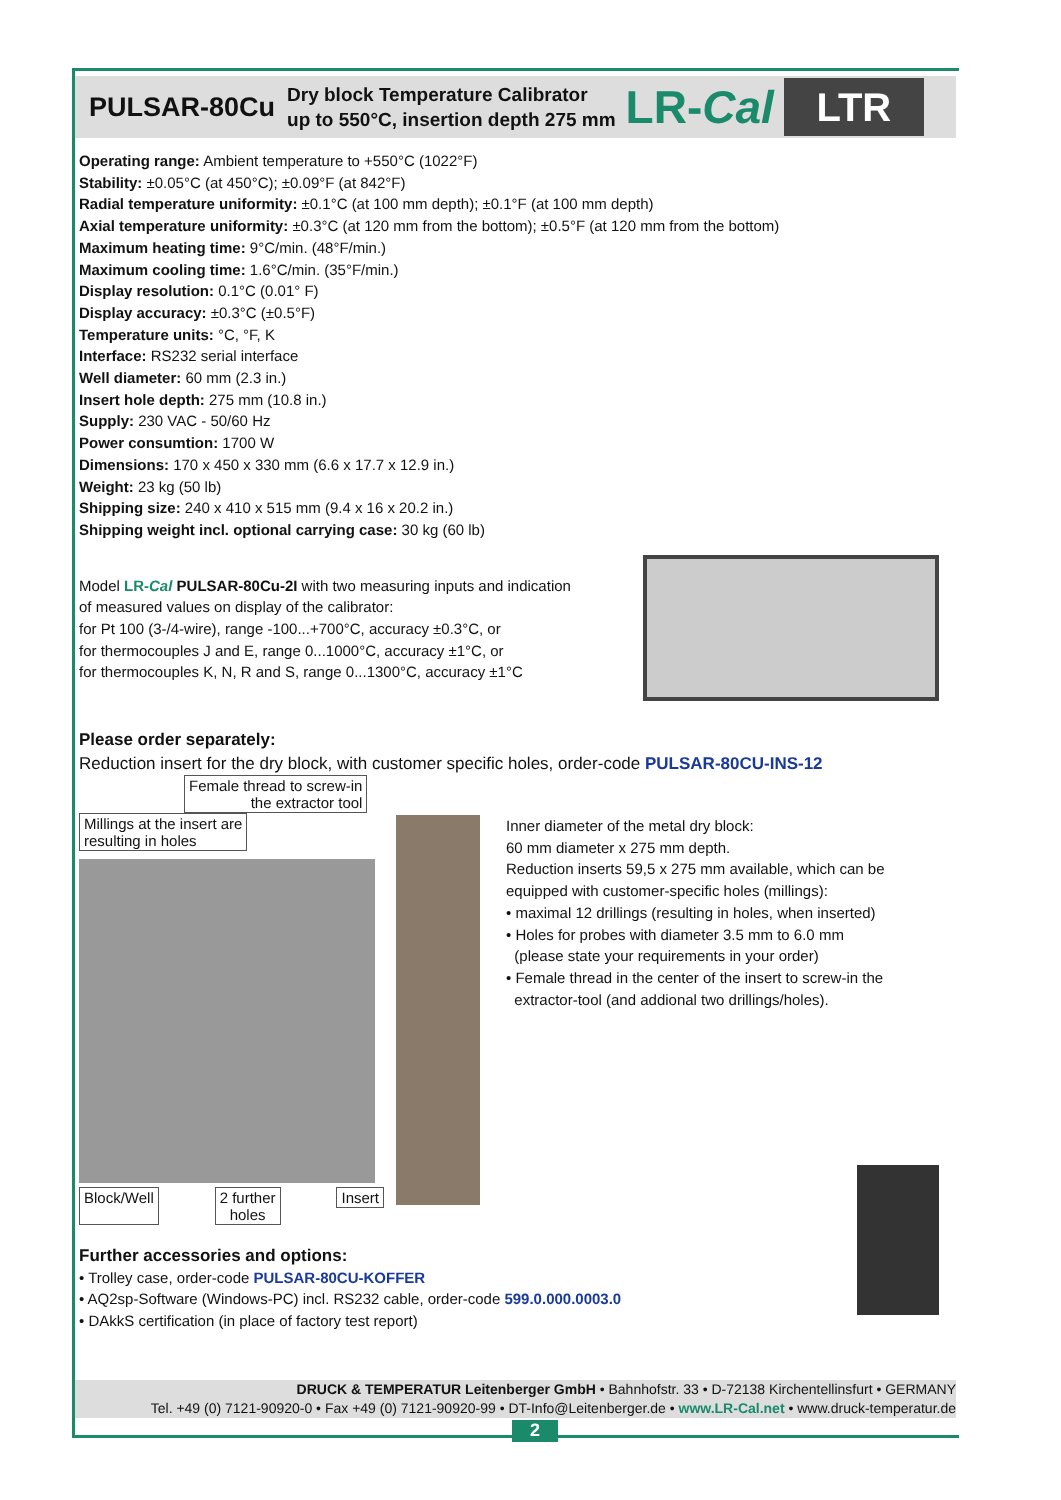PULSAR-80Cu
Dry block Temperature Calibrator
up to 550°C, insertion depth 275 mm
LR-Cal
LTR
Operating range: Ambient temperature to +550°C (1022°F)
Stability: ±0.05°C (at 450°C); ±0.09°F (at 842°F)
Radial temperature uniformity: ±0.1°C (at 100 mm depth); ±0.1°F (at 100 mm depth)
Axial temperature uniformity: ±0.3°C (at 120 mm from the bottom); ±0.5°F (at 120 mm from the bottom)
Maximum heating time: 9°C/min. (48°F/min.)
Maximum cooling time: 1.6°C/min. (35°F/min.)
Display resolution: 0.1°C (0.01° F)
Display accuracy: ±0.3°C (±0.5°F)
Temperature units: °C, °F, K
Interface: RS232 serial interface
Well diameter: 60 mm (2.3 in.)
Insert hole depth: 275 mm (10.8 in.)
Supply: 230 VAC - 50/60 Hz
Power consumtion: 1700 W
Dimensions: 170 x 450 x 330 mm (6.6 x 17.7 x 12.9 in.)
Weight: 23 kg (50 lb)
Shipping size: 240 x 410 x 515 mm (9.4 x 16 x 20.2 in.)
Shipping weight incl. optional carrying case: 30 kg (60 lb)
Model LR-Cal PULSAR-80Cu-2I with two measuring inputs and indication of measured values on display of the calibrator:
for Pt 100 (3-/4-wire), range -100...+700°C, accuracy ±0.3°C, or
for thermocouples J and E, range 0...1000°C, accuracy ±1°C, or
for thermocouples K, N, R and S, range 0...1300°C, accuracy ±1°C
Please order separately:
Reduction insert for the dry block, with customer specific holes, order-code PULSAR-80CU-INS-12
Female thread to screw-in
the extractor tool
Millings at the insert are
resulting in holes
Block/Well 2 further
holes Insert
Inner diameter of the metal dry block:
60 mm diameter x 275 mm depth.
Reduction inserts 59,5 x 275 mm available, which can be equipped with customer-specific holes (millings):
• maximal 12 drillings (resulting in holes, when inserted)
• Holes for probes with diameter 3.5 mm to 6.0 mm
(please state your requirements in your order)
• Female thread in the center of the insert to screw-in the
extractor-tool (and addional two drillings/holes).
Further accessories and options:
• Trolley case, order-code PULSAR-80CU-KOFFER
• AQ2sp-Software (Windows-PC) incl. RS232 cable, order-code 599.0.000.0003.0
• DAkkS certification (in place of factory test report)
DRUCK & TEMPERATUR Leitenberger GmbH • Bahnhofstr. 33 • D-72138 Kirchentellinsfurt • GERMANY
Tel. +49 (0) 7121-90920-0 • Fax +49 (0) 7121-90920-99 • DT-Info@Leitenberger.de • www.LR-Cal.net • www.druck-temperatur.de
2